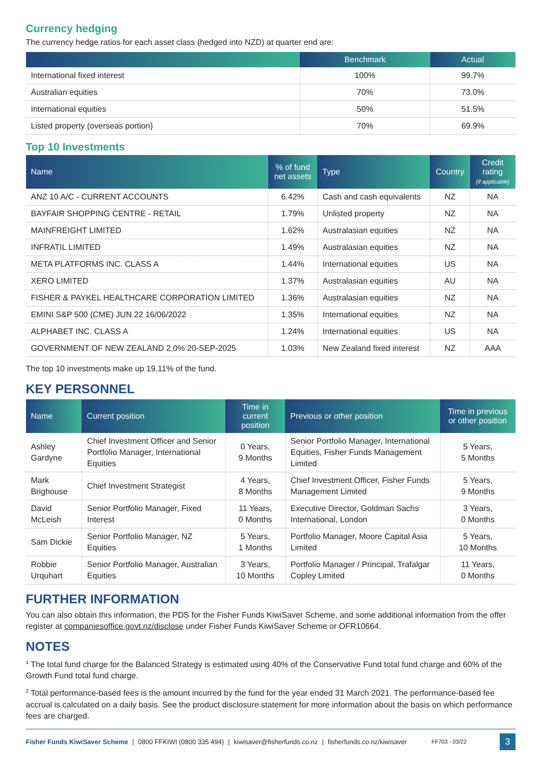Currency hedging
The currency hedge ratios for each asset class (hedged into NZD) at quarter end are:
| | Benchmark | Actual |
| --- | --- | --- |
| International fixed interest | 100% | 99.7% |
| Australian equities | 70% | 73.0% |
| International equities | 50% | 51.5% |
| Listed property (overseas portion) | 70% | 69.9% |
Top 10 Investments
| Name | % of fund net assets | Type | Country | Credit rating (if applicable) |
| --- | --- | --- | --- | --- |
| ANZ 10 A/C - CURRENT ACCOUNTS | 6.42% | Cash and cash equivalents | NZ | NA |
| BAYFAIR SHOPPING CENTRE - RETAIL | 1.79% | Unlisted property | NZ | NA |
| MAINFREIGHT LIMITED | 1.62% | Australasian equities | NZ | NA |
| INFRATIL LIMITED | 1.49% | Australasian equities | NZ | NA |
| META PLATFORMS INC. CLASS A | 1.44% | International equities | US | NA |
| XERO LIMITED | 1.37% | Australasian equities | AU | NA |
| FISHER & PAYKEL HEALTHCARE CORPORATION LIMITED | 1.36% | Australasian equities | NZ | NA |
| EMINI S&P 500 (CME) JUN 22 16/06/2022 | 1.35% | International equities | NZ | NA |
| ALPHABET INC. CLASS A | 1.24% | International equities | US | NA |
| GOVERNMENT OF NEW ZEALAND 2.0% 20-SEP-2025 | 1.03% | New Zealand fixed interest | NZ | AAA |
The top 10 investments make up 19.11% of the fund.
KEY PERSONNEL
| Name | Current position | Time in current position | Previous or other position | Time in previous or other position |
| --- | --- | --- | --- | --- |
| Ashley Gardyne | Chief Investment Officer and Senior Portfolio Manager, International Equities | 0 Years, 9 Months | Senior Portfolio Manager, International Equities, Fisher Funds Management Limited | 5 Years, 5 Months |
| Mark Brighouse | Chief Investment Strategist | 4 Years, 8 Months | Chief Investment Officer, Fisher Funds Management Limited | 5 Years, 9 Months |
| David McLeish | Senior Portfolio Manager, Fixed Interest | 11 Years, 0 Months | Executive Director, Goldman Sachs International, London | 3 Years, 0 Months |
| Sam Dickie | Senior Portfolio Manager, NZ Equities | 5 Years, 1 Months | Portfolio Manager, Moore Capital Asia Limited | 5 Years, 10 Months |
| Robbie Urquhart | Senior Portfolio Manager, Australian Equities | 3 Years, 10 Months | Portfolio Manager / Principal, Trafalgar Copley Limited | 11 Years, 0 Months |
FURTHER INFORMATION
You can also obtain this information, the PDS for the Fisher Funds KiwiSaver Scheme, and some additional information from the offer register at companiesoffice.govt.nz/disclose under Fisher Funds KiwiSaver Scheme or OFR10664.
NOTES
<sup>1</sup> The total fund charge for the Balanced Strategy is estimated using 40% of the Conservative Fund total fund charge and 60% of the Growth Fund total fund charge.
<sup>2</sup> Total performance-based fees is the amount incurred by the fund for the year ended 31 March 2021. The performance-based fee accrual is calculated on a daily basis. See the product disclosure statement for more information about the basis on which performance fees are charged.
Fisher Funds KiwiSaver Scheme | 0800 FFKIWI (0800 335 494) | kiwisaver@fisherfunds.co.nz | fisherfunds.co.nz/kiwisaver FF703 - 03/22 3